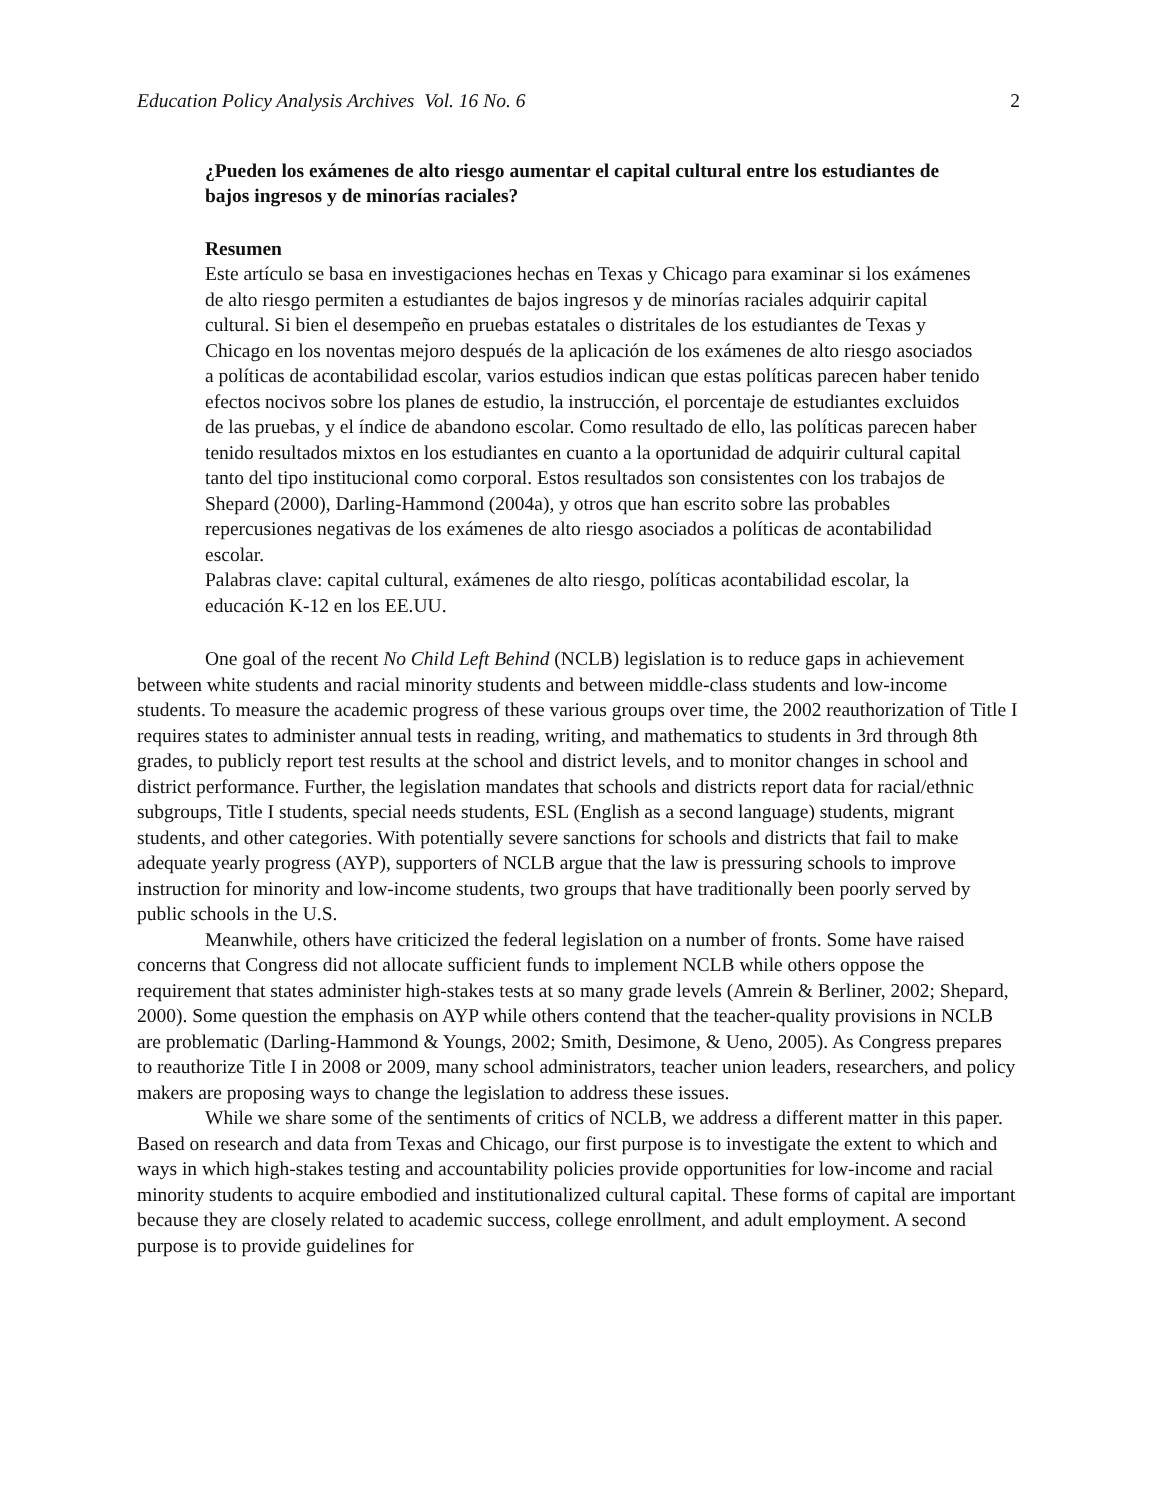Education Policy Analysis Archives Vol. 16 No. 6 2
¿Pueden los exámenes de alto riesgo aumentar el capital cultural entre los estudiantes de bajos ingresos y de minorías raciales?
Resumen
Este artículo se basa en investigaciones hechas en Texas y Chicago para examinar si los exámenes de alto riesgo permiten a estudiantes de bajos ingresos y de minorías raciales adquirir capital cultural. Si bien el desempeño en pruebas estatales o distritales de los estudiantes de Texas y Chicago en los noventas mejoro después de la aplicación de los exámenes de alto riesgo asociados a políticas de acontabilidad escolar, varios estudios indican que estas políticas parecen haber tenido efectos nocivos sobre los planes de estudio, la instrucción, el porcentaje de estudiantes excluidos de las pruebas, y el índice de abandono escolar. Como resultado de ello, las políticas parecen haber tenido resultados mixtos en los estudiantes en cuanto a la oportunidad de adquirir cultural capital tanto del tipo institucional como corporal. Estos resultados son consistentes con los trabajos de Shepard (2000), Darling-Hammond (2004a), y otros que han escrito sobre las probables repercusiones negativas de los exámenes de alto riesgo asociados a políticas de acontabilidad escolar.
Palabras clave: capital cultural, exámenes de alto riesgo, políticas acontabilidad escolar, la educación K-12 en los EE.UU.
One goal of the recent No Child Left Behind (NCLB) legislation is to reduce gaps in achievement between white students and racial minority students and between middle-class students and low-income students. To measure the academic progress of these various groups over time, the 2002 reauthorization of Title I requires states to administer annual tests in reading, writing, and mathematics to students in 3rd through 8th grades, to publicly report test results at the school and district levels, and to monitor changes in school and district performance. Further, the legislation mandates that schools and districts report data for racial/ethnic subgroups, Title I students, special needs students, ESL (English as a second language) students, migrant students, and other categories. With potentially severe sanctions for schools and districts that fail to make adequate yearly progress (AYP), supporters of NCLB argue that the law is pressuring schools to improve instruction for minority and low-income students, two groups that have traditionally been poorly served by public schools in the U.S.
Meanwhile, others have criticized the federal legislation on a number of fronts. Some have raised concerns that Congress did not allocate sufficient funds to implement NCLB while others oppose the requirement that states administer high-stakes tests at so many grade levels (Amrein & Berliner, 2002; Shepard, 2000). Some question the emphasis on AYP while others contend that the teacher-quality provisions in NCLB are problematic (Darling-Hammond & Youngs, 2002; Smith, Desimone, & Ueno, 2005). As Congress prepares to reauthorize Title I in 2008 or 2009, many school administrators, teacher union leaders, researchers, and policy makers are proposing ways to change the legislation to address these issues.
While we share some of the sentiments of critics of NCLB, we address a different matter in this paper. Based on research and data from Texas and Chicago, our first purpose is to investigate the extent to which and ways in which high-stakes testing and accountability policies provide opportunities for low-income and racial minority students to acquire embodied and institutionalized cultural capital. These forms of capital are important because they are closely related to academic success, college enrollment, and adult employment. A second purpose is to provide guidelines for